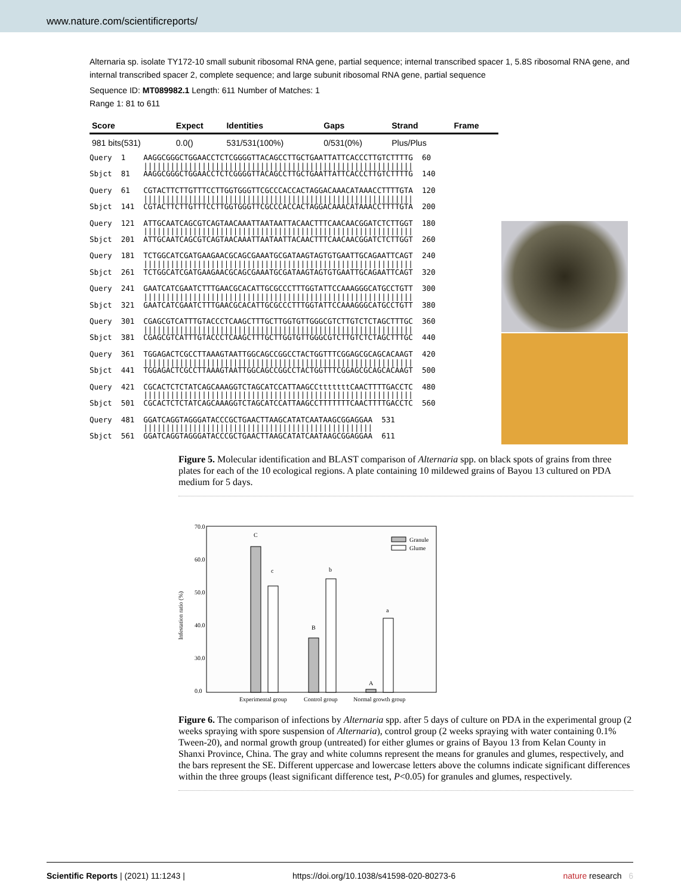www.nature.com/scientificreports/
Alternaria sp. isolate TY172-10 small subunit ribosomal RNA gene, partial sequence; internal transcribed spacer 1, 5.8S ribosomal RNA gene, and internal transcribed spacer 2, complete sequence; and large subunit ribosomal RNA gene, partial sequence
Sequence ID: MT089982.1 Length: 611 Number of Matches: 1
Range 1: 81 to 611
| Score | Expect | Identities | Gaps | Strand | Frame |
| --- | --- | --- | --- | --- | --- |
| 981 bits(531) | 0.0() | 531/531(100%) | 0/531(0%) | Plus/Plus | |
Query  1    AAGGCGGGCTGGAACCTCTCGGGGTTACAGCCTTGCTGAATTATTCACCCTTGTCTTTTG  60
            ||||||||||||||||||||||||||||||||||||||||||||||||||||||||||||
Sbjct  81   AAGGCGGGCTGGAACCTCTCGGGGTTACAGCCTTGCTGAATTATTCACCCTTGTCTTTTG  140

Query  61   CGTACTTCTTGTTTCCTTGGTGGGTTCGCCCACCACTAGGACAAACATAAACCTTTTGTA  120
            ||||||||||||||||||||||||||||||||||||||||||||||||||||||||||||
Sbjct  141  CGTACTTCTTGTTTCCTTGGTGGGTTCGCCCACCACTAGGACAAACATAAACCTTTTGTA  200

Query  121  ATTGCAATCAGCGTCAGTAACAAATTAATAATTACAACTTTCAACAACGGATCTCTTGGT  180
            ||||||||||||||||||||||||||||||||||||||||||||||||||||||||||||
Sbjct  201  ATTGCAATCAGCGTCAGTAACAAATTAATAATTACAACTTTCAACAACGGATCTCTTGGT  260

Query  181  TCTGGCATCGATGAAGAACGCAGCGAAATGCGATAAGTAGTGTGAATTGCAGAATTCAGT  240
            ||||||||||||||||||||||||||||||||||||||||||||||||||||||||||||
Sbjct  261  TCTGGCATCGATGAAGAACGCAGCGAAATGCGATAAGTAGTGTGAATTGCAGAATTCAGT  320

Query  241  GAATCATCGAATCTTTGAACGCACATTGCGCCCTTTGGTATTCCAAAGGGCATGCCTGTT  300
            ||||||||||||||||||||||||||||||||||||||||||||||||||||||||||||
Sbjct  321  GAATCATCGAATCTTTGAACGCACATTGCGCCCTTTGGTATTCCAAAGGGCATGCCTGTT  380

Query  301  CGAGCGTCATTTGTACCCTCAAGCTTTGCTTGGTGTTGGGCGTCTTGTCTCTAGCTTTGC  360
            ||||||||||||||||||||||||||||||||||||||||||||||||||||||||||||
Sbjct  381  CGAGCGTCATTTGTACCCTCAAGCTTTGCTTGGTGTTGGGCGTCTTGTCTCTAGCTTTGC  440

Query  361  TGGAGACTCGCCTTAAAGTAATTGGCAGCCGGCCTACTGGTTTCGGAGCGCAGCACAAGT  420
            ||||||||||||||||||||||||||||||||||||||||||||||||||||||||||||
Sbjct  441  TGGAGACTCGCCTTAAAGTAATTGGCAGCCGGCCTACTGGTTTCGGAGCGCAGCACAAGT  500

Query  421  CGCACTCTCTATCAGCAAAGGTCTAGCATCCATTAAGCCtttttttCAACTTTTGACCTC  480
            ||||||||||||||||||||||||||||||||||||||||||||||||||||||||||||
Sbjct  501  CGCACTCTCTATCAGCAAAGGTCTAGCATCCATTAAGCCTTTTTTTCAACTTTTGACCTC  560

Query  481  GGATCAGGTAGGGATACCCGCTGAACTTAAGCATATCAATAAGCGGAGGAA  531
            |||||||||||||||||||||||||||||||||||||||||||||||||||
Sbjct  561  GGATCAGGTAGGGATACCCGCTGAACTTAAGCATATCAATAAGCGGAGGAA  611
Figure 5. Molecular identification and BLAST comparison of Alternaria spp. on black spots of grains from three plates for each of the 10 ecological regions. A plate containing 10 mildewed grains of Bayou 13 cultured on PDA medium for 5 days.
70.0
60.0
50.0
40.0
30.0
0.0
Infestation ratio (%)
C
c
B
b
A
a
Granule
Glume
Experimental group
Control group
Normal growth group
Figure 6. The comparison of infections by Alternaria spp. after 5 days of culture on PDA in the experimental group (2 weeks spraying with spore suspension of Alternaria), control group (2 weeks spraying with water containing 0.1% Tween-20), and normal growth group (untreated) for either glumes or grains of Bayou 13 from Kelan County in Shanxi Province, China. The gray and white columns represent the means for granules and glumes, respectively, and the bars represent the SE. Different uppercase and lowercase letters above the columns indicate significant differences within the three groups (least significant difference test, P<0.05) for granules and glumes, respectively.
Scientific Reports | (2021) 11:1243 | https://doi.org/10.1038/s41598-020-80273-6 nature research 6